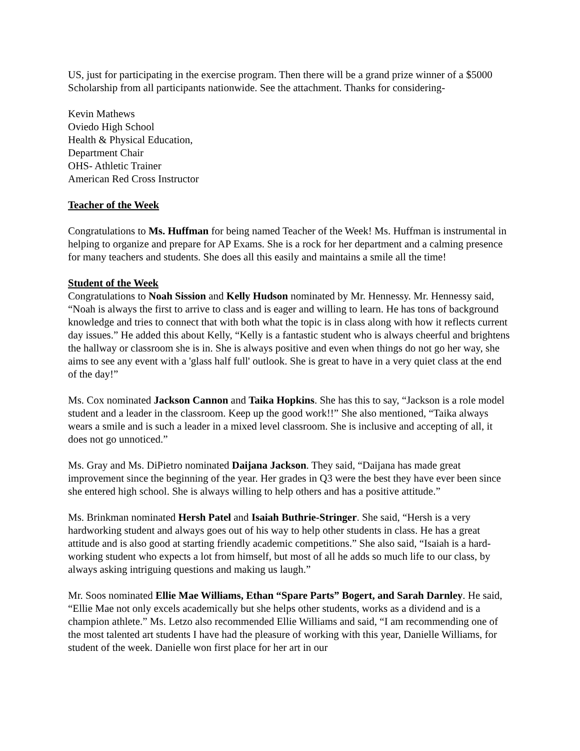US, just for participating in the exercise program. Then there will be a grand prize winner of a $5000 Scholarship from all participants nationwide. See the attachment. Thanks for considering-
Kevin Mathews
Oviedo High School
Health & Physical Education,
Department Chair
OHS- Athletic Trainer
American Red Cross Instructor
Teacher of the Week
Congratulations to Ms. Huffman for being named Teacher of the Week! Ms. Huffman is instrumental in helping to organize and prepare for AP Exams. She is a rock for her department and a calming presence for many teachers and students. She does all this easily and maintains a smile all the time!
Student of the Week
Congratulations to Noah Sission and Kelly Hudson nominated by Mr. Hennessy. Mr. Hennessy said, “Noah is always the first to arrive to class and is eager and willing to learn. He has tons of background knowledge and tries to connect that with both what the topic is in class along with how it reflects current day issues.” He added this about Kelly, “Kelly is a fantastic student who is always cheerful and brightens the hallway or classroom she is in. She is always positive and even when things do not go her way, she aims to see any event with a 'glass half full' outlook. She is great to have in a very quiet class at the end of the day!”
Ms. Cox nominated Jackson Cannon and Taika Hopkins. She has this to say, “Jackson is a role model student and a leader in the classroom. Keep up the good work!!” She also mentioned, “Taika always wears a smile and is such a leader in a mixed level classroom. She is inclusive and accepting of all, it does not go unnoticed.”
Ms. Gray and Ms. DiPietro nominated Daijana Jackson. They said, “Daijana has made great improvement since the beginning of the year. Her grades in Q3 were the best they have ever been since she entered high school. She is always willing to help others and has a positive attitude.”
Ms. Brinkman nominated Hersh Patel and Isaiah Buthrie-Stringer. She said, “Hersh is a very hardworking student and always goes out of his way to help other students in class. He has a great attitude and is also good at starting friendly academic competitions.” She also said, “Isaiah is a hard-working student who expects a lot from himself, but most of all he adds so much life to our class, by always asking intriguing questions and making us laugh.”
Mr. Soos nominated Ellie Mae Williams, Ethan “Spare Parts” Bogert, and Sarah Darnley. He said, “Ellie Mae not only excels academically but she helps other students, works as a dividend and is a champion athlete.” Ms. Letzo also recommended Ellie Williams and said, “I am recommending one of the most talented art students I have had the pleasure of working with this year, Danielle Williams, for student of the week. Danielle won first place for her art in our